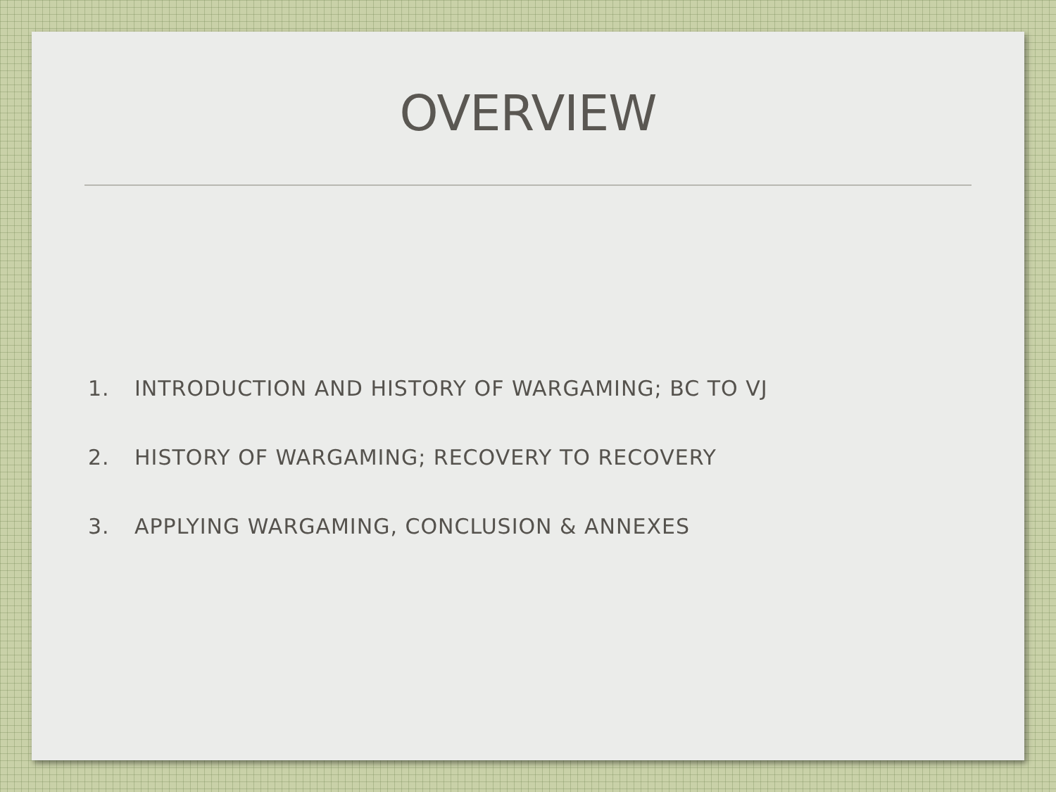OVERVIEW
1. INTRODUCTION AND HISTORY OF WARGAMING; BC TO VJ
2. HISTORY OF WARGAMING; RECOVERY TO RECOVERY
3. APPLYING WARGAMING, CONCLUSION & ANNEXES